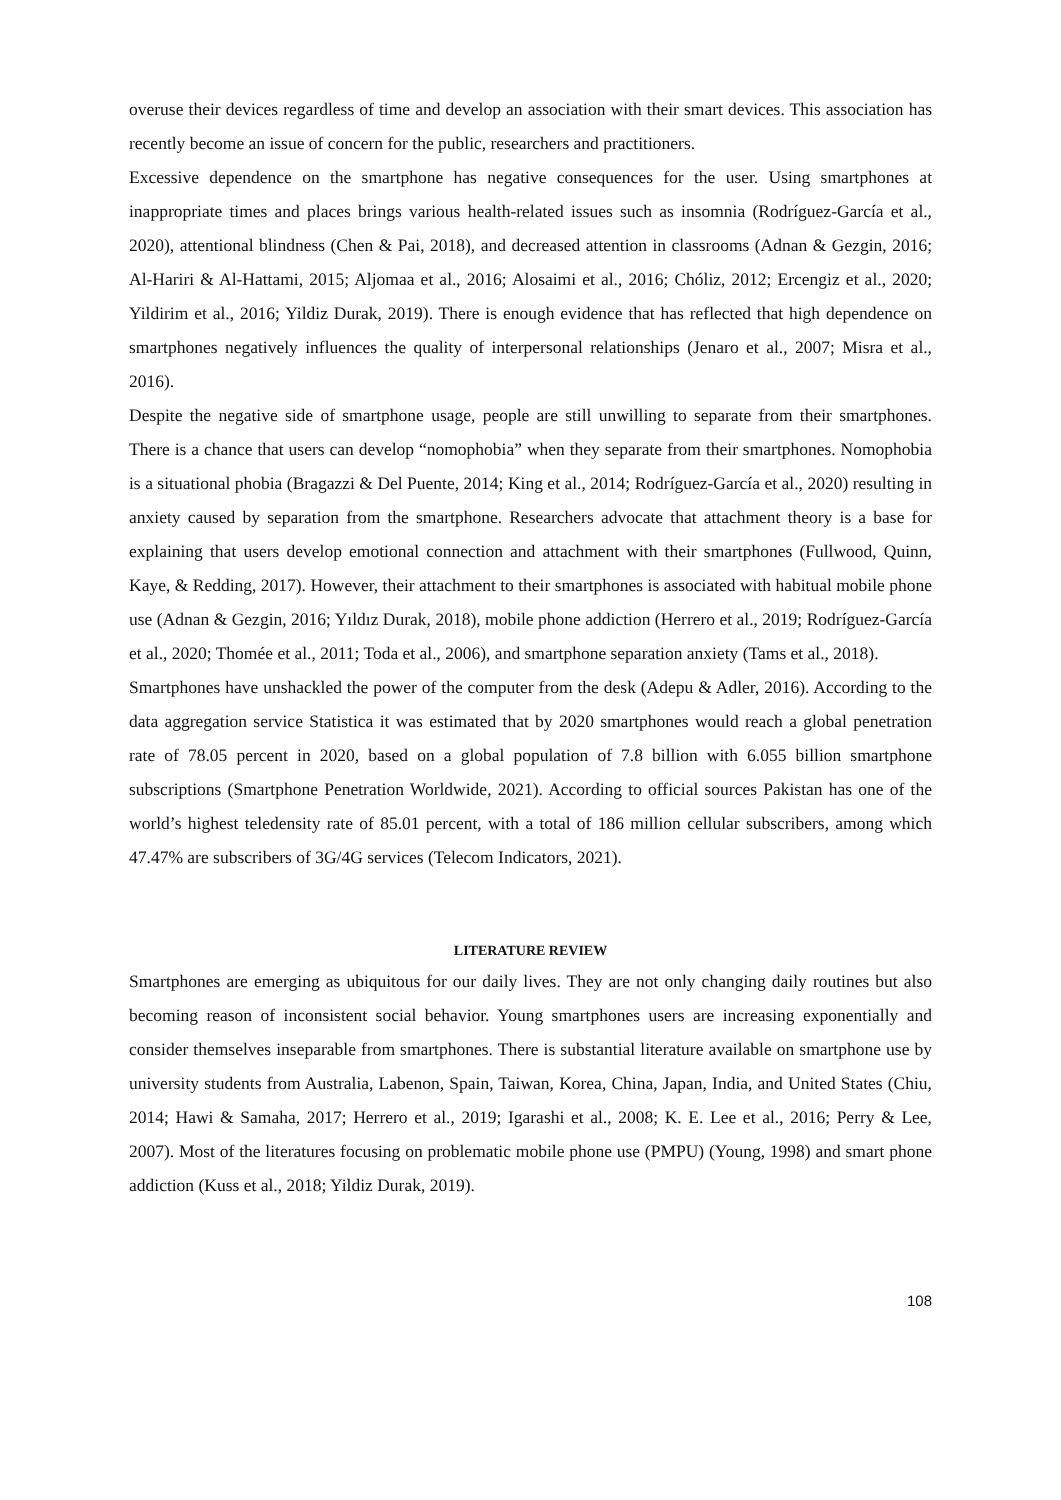overuse their devices regardless of time and develop an association with their smart devices. This association has recently become an issue of concern for the public, researchers and practitioners.
Excessive dependence on the smartphone has negative consequences for the user. Using smartphones at inappropriate times and places brings various health-related issues such as insomnia (Rodríguez-García et al., 2020), attentional blindness (Chen & Pai, 2018), and decreased attention in classrooms (Adnan & Gezgin, 2016; Al-Hariri & Al-Hattami, 2015; Aljomaa et al., 2016; Alosaimi et al., 2016; Chóliz, 2012; Ercengiz et al., 2020; Yildirim et al., 2016; Yildiz Durak, 2019). There is enough evidence that has reflected that high dependence on smartphones negatively influences the quality of interpersonal relationships (Jenaro et al., 2007; Misra et al., 2016).
Despite the negative side of smartphone usage, people are still unwilling to separate from their smartphones. There is a chance that users can develop “nomophobia” when they separate from their smartphones. Nomophobia is a situational phobia (Bragazzi & Del Puente, 2014; King et al., 2014; Rodríguez-García et al., 2020) resulting in anxiety caused by separation from the smartphone. Researchers advocate that attachment theory is a base for explaining that users develop emotional connection and attachment with their smartphones (Fullwood, Quinn, Kaye, & Redding, 2017). However, their attachment to their smartphones is associated with habitual mobile phone use (Adnan & Gezgin, 2016; Yıldız Durak, 2018), mobile phone addiction (Herrero et al., 2019; Rodríguez-García et al., 2020; Thomée et al., 2011; Toda et al., 2006), and smartphone separation anxiety (Tams et al., 2018).
Smartphones have unshackled the power of the computer from the desk (Adepu & Adler, 2016). According to the data aggregation service Statistica it was estimated that by 2020 smartphones would reach a global penetration rate of 78.05 percent in 2020, based on a global population of 7.8 billion with 6.055 billion smartphone subscriptions (Smartphone Penetration Worldwide, 2021). According to official sources Pakistan has one of the world’s highest teledensity rate of 85.01 percent, with a total of 186 million cellular subscribers, among which 47.47% are subscribers of 3G/4G services (Telecom Indicators, 2021).
LITERATURE REVIEW
Smartphones are emerging as ubiquitous for our daily lives. They are not only changing daily routines but also becoming reason of inconsistent social behavior. Young smartphones users are increasing exponentially and consider themselves inseparable from smartphones. There is substantial literature available on smartphone use by university students from Australia, Labenon, Spain, Taiwan, Korea, China, Japan, India, and United States (Chiu, 2014; Hawi & Samaha, 2017; Herrero et al., 2019; Igarashi et al., 2008; K. E. Lee et al., 2016; Perry & Lee, 2007). Most of the literatures focusing on problematic mobile phone use (PMPU) (Young, 1998) and smart phone addiction (Kuss et al., 2018; Yildiz Durak, 2019).
108